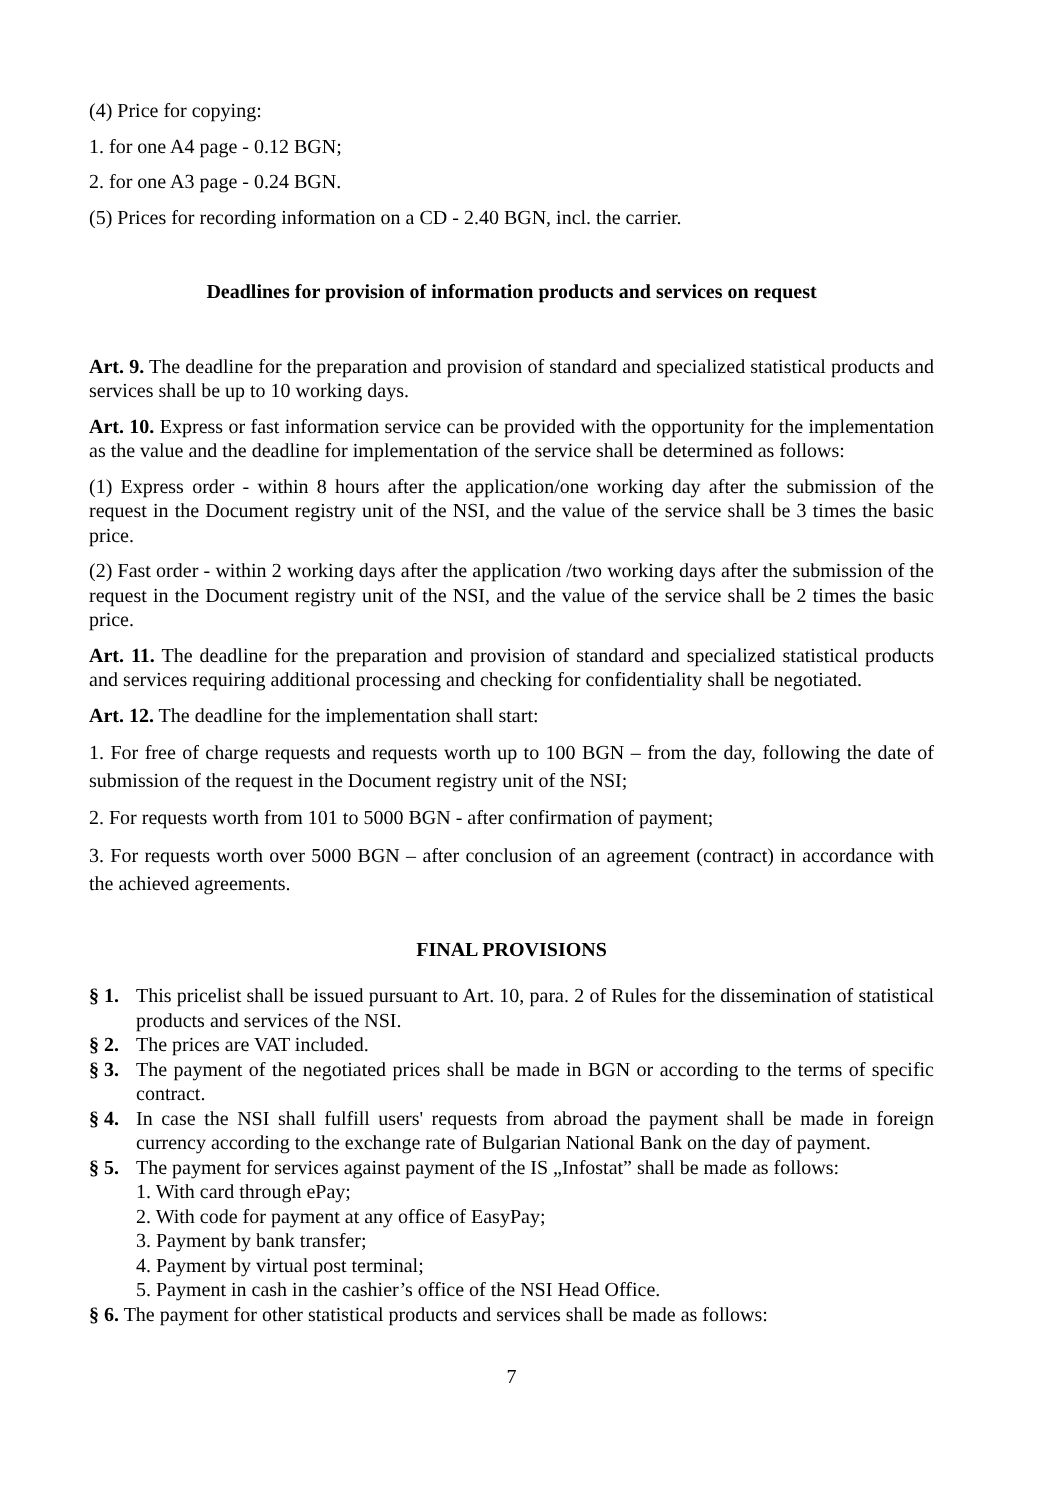(4) Price for copying:
1. for one A4 page - 0.12 BGN;
2. for one A3 page - 0.24 BGN.
(5) Prices for recording information on a CD - 2.40 BGN, incl. the carrier.
Deadlines for provision of information products and services on request
Art. 9. The deadline for the preparation and provision of standard and specialized statistical products and services shall be up to 10 working days.
Art. 10. Express or fast information service can be provided with the opportunity for the implementation as the value and the deadline for implementation of the service shall be determined as follows:
(1) Express order - within 8 hours after the application/one working day after the submission of the request in the Document registry unit of the NSI, and the value of the service shall be 3 times the basic price.
(2) Fast order - within 2 working days after the application /two working days after the submission of the request in the Document registry unit of the NSI, and the value of the service shall be 2 times the basic price.
Art. 11. The deadline for the preparation and provision of standard and specialized statistical products and services requiring additional processing and checking for confidentiality shall be negotiated.
Art. 12. The deadline for the implementation shall start:
1. For free of charge requests and requests worth up to 100 BGN – from the day, following the date of submission of the request in the Document registry unit of the NSI;
2. For requests worth from 101 to 5000 BGN - after confirmation of payment;
3. For requests worth over 5000 BGN – after conclusion of an agreement (contract) in accordance with the achieved agreements.
FINAL PROVISIONS
§ 1.
This pricelist shall be issued pursuant to Art. 10, para. 2 of Rules for the dissemination of statistical products and services of the NSI.
§ 2.
The prices are VAT included.
§ 3.
The payment of the negotiated prices shall be made in BGN or according to the terms of specific contract.
§ 4.
In case the NSI shall fulfill users' requests from abroad the payment shall be made in foreign currency according to the exchange rate of Bulgarian National Bank on the day of payment.
§ 5.
The payment for services against payment of the IS „Infostat” shall be made as follows:
1. With card through ePay;
2. With code for payment at any office of EasyPay;
3. Payment by bank transfer;
4. Payment by virtual post terminal;
5. Payment in cash in the cashier’s office of the NSI Head Office.
§ 6. The payment for other statistical products and services shall be made as follows:
7